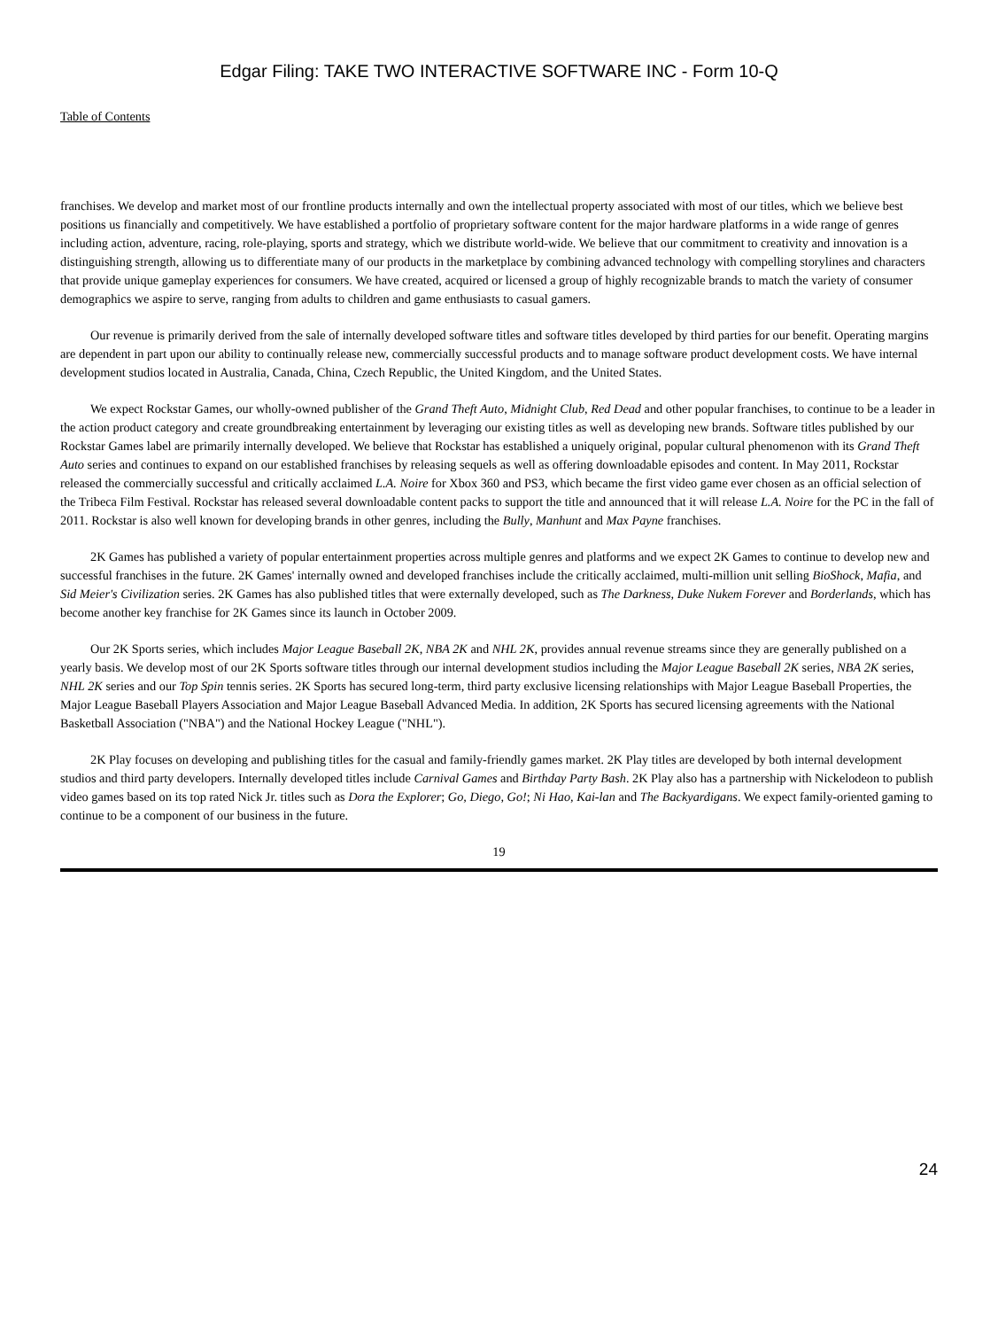Edgar Filing: TAKE TWO INTERACTIVE SOFTWARE INC - Form 10-Q
Table of Contents
franchises. We develop and market most of our frontline products internally and own the intellectual property associated with most of our titles, which we believe best positions us financially and competitively. We have established a portfolio of proprietary software content for the major hardware platforms in a wide range of genres including action, adventure, racing, role-playing, sports and strategy, which we distribute world-wide. We believe that our commitment to creativity and innovation is a distinguishing strength, allowing us to differentiate many of our products in the marketplace by combining advanced technology with compelling storylines and characters that provide unique gameplay experiences for consumers. We have created, acquired or licensed a group of highly recognizable brands to match the variety of consumer demographics we aspire to serve, ranging from adults to children and game enthusiasts to casual gamers.
Our revenue is primarily derived from the sale of internally developed software titles and software titles developed by third parties for our benefit. Operating margins are dependent in part upon our ability to continually release new, commercially successful products and to manage software product development costs. We have internal development studios located in Australia, Canada, China, Czech Republic, the United Kingdom, and the United States.
We expect Rockstar Games, our wholly-owned publisher of the Grand Theft Auto, Midnight Club, Red Dead and other popular franchises, to continue to be a leader in the action product category and create groundbreaking entertainment by leveraging our existing titles as well as developing new brands. Software titles published by our Rockstar Games label are primarily internally developed. We believe that Rockstar has established a uniquely original, popular cultural phenomenon with its Grand Theft Auto series and continues to expand on our established franchises by releasing sequels as well as offering downloadable episodes and content. In May 2011, Rockstar released the commercially successful and critically acclaimed L.A. Noire for Xbox 360 and PS3, which became the first video game ever chosen as an official selection of the Tribeca Film Festival. Rockstar has released several downloadable content packs to support the title and announced that it will release L.A. Noire for the PC in the fall of 2011. Rockstar is also well known for developing brands in other genres, including the Bully, Manhunt and Max Payne franchises.
2K Games has published a variety of popular entertainment properties across multiple genres and platforms and we expect 2K Games to continue to develop new and successful franchises in the future. 2K Games' internally owned and developed franchises include the critically acclaimed, multi-million unit selling BioShock, Mafia, and Sid Meier's Civilization series. 2K Games has also published titles that were externally developed, such as The Darkness, Duke Nukem Forever and Borderlands, which has become another key franchise for 2K Games since its launch in October 2009.
Our 2K Sports series, which includes Major League Baseball 2K, NBA 2K and NHL 2K, provides annual revenue streams since they are generally published on a yearly basis. We develop most of our 2K Sports software titles through our internal development studios including the Major League Baseball 2K series, NBA 2K series, NHL 2K series and our Top Spin tennis series. 2K Sports has secured long-term, third party exclusive licensing relationships with Major League Baseball Properties, the Major League Baseball Players Association and Major League Baseball Advanced Media. In addition, 2K Sports has secured licensing agreements with the National Basketball Association ("NBA") and the National Hockey League ("NHL").
2K Play focuses on developing and publishing titles for the casual and family-friendly games market. 2K Play titles are developed by both internal development studios and third party developers. Internally developed titles include Carnival Games and Birthday Party Bash. 2K Play also has a partnership with Nickelodeon to publish video games based on its top rated Nick Jr. titles such as Dora the Explorer; Go, Diego, Go!; Ni Hao, Kai-lan and The Backyardigans. We expect family-oriented gaming to continue to be a component of our business in the future.
19
24